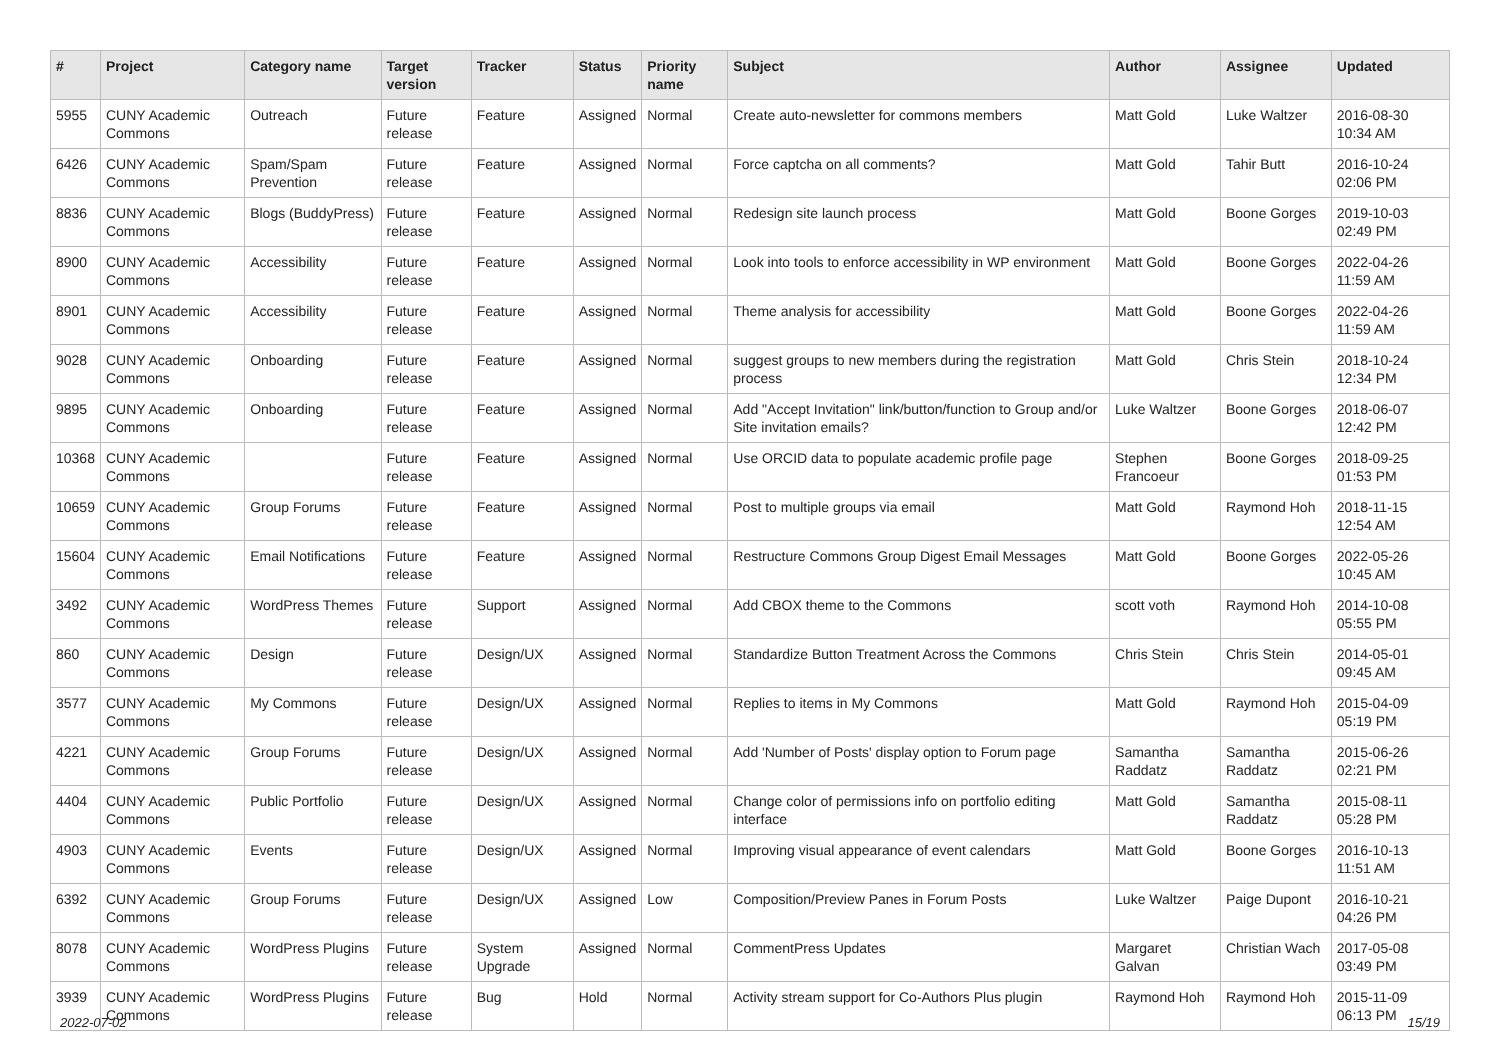| # | Project | Category name | Target version | Tracker | Status | Priority name | Subject | Author | Assignee | Updated |
| --- | --- | --- | --- | --- | --- | --- | --- | --- | --- | --- |
| 5955 | CUNY Academic Commons | Outreach | Future release | Feature | Assigned | Normal | Create auto-newsletter for commons members | Matt Gold | Luke Waltzer | 2016-08-30 10:34 AM |
| 6426 | CUNY Academic Commons | Spam/Spam Prevention | Future release | Feature | Assigned | Normal | Force captcha on all comments? | Matt Gold | Tahir Butt | 2016-10-24 02:06 PM |
| 8836 | CUNY Academic Commons | Blogs (BuddyPress) | Future release | Feature | Assigned | Normal | Redesign site launch process | Matt Gold | Boone Gorges | 2019-10-03 02:49 PM |
| 8900 | CUNY Academic Commons | Accessibility | Future release | Feature | Assigned | Normal | Look into tools to enforce accessibility in WP environment | Matt Gold | Boone Gorges | 2022-04-26 11:59 AM |
| 8901 | CUNY Academic Commons | Accessibility | Future release | Feature | Assigned | Normal | Theme analysis for accessibility | Matt Gold | Boone Gorges | 2022-04-26 11:59 AM |
| 9028 | CUNY Academic Commons | Onboarding | Future release | Feature | Assigned | Normal | suggest groups to new members during the registration process | Matt Gold | Chris Stein | 2018-10-24 12:34 PM |
| 9895 | CUNY Academic Commons | Onboarding | Future release | Feature | Assigned | Normal | Add "Accept Invitation" link/button/function to Group and/or Site invitation emails? | Luke Waltzer | Boone Gorges | 2018-06-07 12:42 PM |
| 10368 | CUNY Academic Commons | | Future release | Feature | Assigned | Normal | Use ORCID data to populate academic profile page | Stephen Francoeur | Boone Gorges | 2018-09-25 01:53 PM |
| 10659 | CUNY Academic Commons | Group Forums | Future release | Feature | Assigned | Normal | Post to multiple groups via email | Matt Gold | Raymond Hoh | 2018-11-15 12:54 AM |
| 15604 | CUNY Academic Commons | Email Notifications | Future release | Feature | Assigned | Normal | Restructure Commons Group Digest Email Messages | Matt Gold | Boone Gorges | 2022-05-26 10:45 AM |
| 3492 | CUNY Academic Commons | WordPress Themes | Future release | Support | Assigned | Normal | Add CBOX theme to the Commons | scott voth | Raymond Hoh | 2014-10-08 05:55 PM |
| 860 | CUNY Academic Commons | Design | Future release | Design/UX | Assigned | Normal | Standardize Button Treatment Across the Commons | Chris Stein | Chris Stein | 2014-05-01 09:45 AM |
| 3577 | CUNY Academic Commons | My Commons | Future release | Design/UX | Assigned | Normal | Replies to items in My Commons | Matt Gold | Raymond Hoh | 2015-04-09 05:19 PM |
| 4221 | CUNY Academic Commons | Group Forums | Future release | Design/UX | Assigned | Normal | Add 'Number of Posts' display option to Forum page | Samantha Raddatz | Samantha Raddatz | 2015-06-26 02:21 PM |
| 4404 | CUNY Academic Commons | Public Portfolio | Future release | Design/UX | Assigned | Normal | Change color of permissions info on portfolio editing interface | Matt Gold | Samantha Raddatz | 2015-08-11 05:28 PM |
| 4903 | CUNY Academic Commons | Events | Future release | Design/UX | Assigned | Normal | Improving visual appearance of event calendars | Matt Gold | Boone Gorges | 2016-10-13 11:51 AM |
| 6392 | CUNY Academic Commons | Group Forums | Future release | Design/UX | Assigned | Low | Composition/Preview Panes in Forum Posts | Luke Waltzer | Paige Dupont | 2016-10-21 04:26 PM |
| 8078 | CUNY Academic Commons | WordPress Plugins | Future release | System Upgrade | Assigned | Normal | CommentPress Updates | Margaret Galvan | Christian Wach | 2017-05-08 03:49 PM |
| 3939 | CUNY Academic Commons | WordPress Plugins | Future release | Bug | Hold | Normal | Activity stream support for Co-Authors Plus plugin | Raymond Hoh | Raymond Hoh | 2015-11-09 06:13 PM |
2022-07-02 15/19